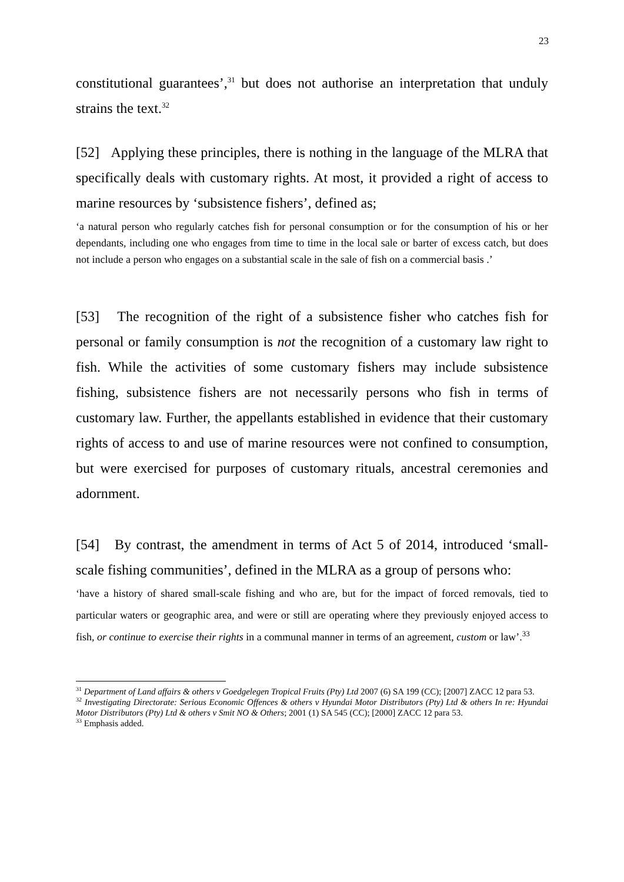23
constitutional guarantees’,<sup>31</sup> but does not authorise an interpretation that unduly strains the text.<sup>32</sup>
[52] Applying these principles, there is nothing in the language of the MLRA that specifically deals with customary rights. At most, it provided a right of access to marine resources by ‘subsistence fishers’, defined as;
‘a natural person who regularly catches fish for personal consumption or for the consumption of his or her dependants, including one who engages from time to time in the local sale or barter of excess catch, but does not include a person who engages on a substantial scale in the sale of fish on a commercial basis .’
[53] The recognition of the right of a subsistence fisher who catches fish for personal or family consumption is not the recognition of a customary law right to fish. While the activities of some customary fishers may include subsistence fishing, subsistence fishers are not necessarily persons who fish in terms of customary law. Further, the appellants established in evidence that their customary rights of access to and use of marine resources were not confined to consumption, but were exercised for purposes of customary rituals, ancestral ceremonies and adornment.
[54] By contrast, the amendment in terms of Act 5 of 2014, introduced ‘small-scale fishing communities’, defined in the MLRA as a group of persons who:
‘have a history of shared small-scale fishing and who are, but for the impact of forced removals, tied to particular waters or geographic area, and were or still are operating where they previously enjoyed access to fish, or continue to exercise their rights in a communal manner in terms of an agreement, custom or law’.<sup>33</sup>
<sup>31</sup> Department of Land affairs & others v Goedgelegen Tropical Fruits (Pty) Ltd 2007 (6) SA 199 (CC); [2007] ZACC 12 para 53.
<sup>32</sup> Investigating Directorate: Serious Economic Offences & others v Hyundai Motor Distributors (Pty) Ltd & others In re: Hyundai Motor Distributors (Pty) Ltd & others v Smit NO & Others; 2001 (1) SA 545 (CC); [2000] ZACC 12 para 53.
<sup>33</sup> Emphasis added.